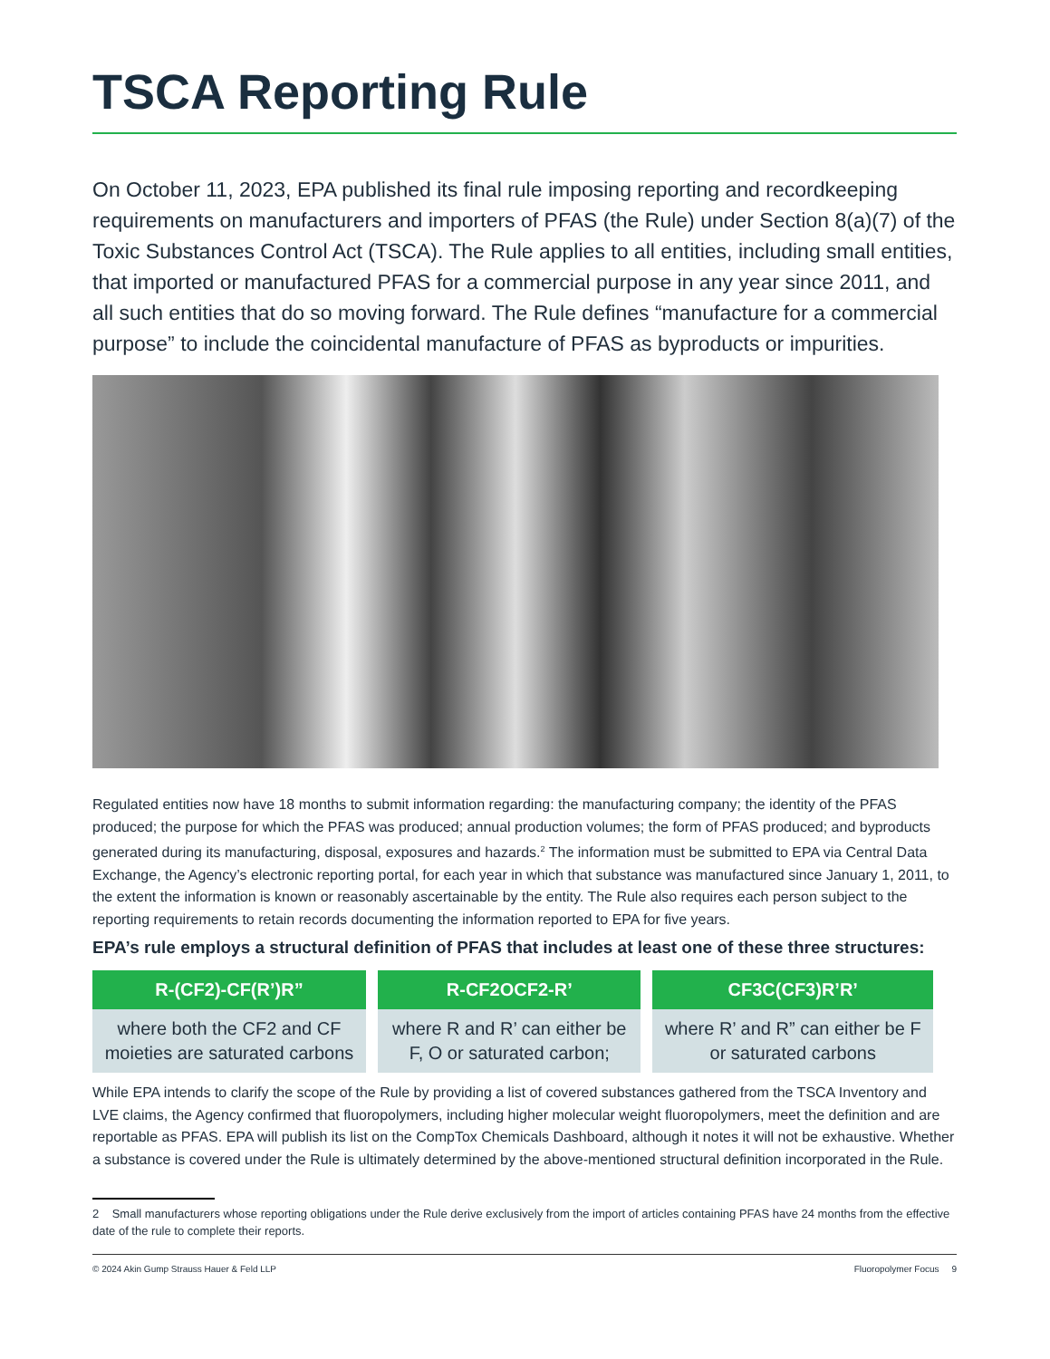TSCA Reporting Rule
On October 11, 2023, EPA published its final rule imposing reporting and recordkeeping requirements on manufacturers and importers of PFAS (the Rule) under Section 8(a)(7) of the Toxic Substances Control Act (TSCA). The Rule applies to all entities, including small entities, that imported or manufactured PFAS for a commercial purpose in any year since 2011, and all such entities that do so moving forward. The Rule defines “manufacture for a commercial purpose” to include the coincidental manufacture of PFAS as byproducts or impurities.
Regulated entities now have 18 months to submit information regarding: the manufacturing company; the identity of the PFAS produced; the purpose for which the PFAS was produced; annual production volumes; the form of PFAS produced; and byproducts generated during its manufacturing, disposal, exposures and hazards.<sup>2</sup> The information must be submitted to EPA via Central Data Exchange, the Agency’s electronic reporting portal, for each year in which that substance was manufactured since January 1, 2011, to the extent the information is known or reasonably ascertainable by the entity. The Rule also requires each person subject to the reporting requirements to retain records documenting the information reported to EPA for five years.
EPA’s rule employs a structural definition of PFAS that includes at least one of these three structures:
| R-(CF2)-CF(R’)R” | R-CF2OCF2-R’ | CF3C(CF3)R’R’ |
| --- | --- | --- |
| where both the CF2 and CF moieties are saturated carbons | where R and R’ can either be F, O or saturated carbon; | where R’ and R” can either be F or saturated carbons |
While EPA intends to clarify the scope of the Rule by providing a list of covered substances gathered from the TSCA Inventory and LVE claims, the Agency confirmed that fluoropolymers, including higher molecular weight fluoropolymers, meet the definition and are reportable as PFAS. EPA will publish its list on the CompTox Chemicals Dashboard, although it notes it will not be exhaustive. Whether a substance is covered under the Rule is ultimately determined by the above-mentioned structural definition incorporated in the Rule.
2 Small manufacturers whose reporting obligations under the Rule derive exclusively from the import of articles containing PFAS have 24 months from the effective date of the rule to complete their reports.
© 2024 Akin Gump Strauss Hauer & Feld LLP Fluoropolymer Focus 9